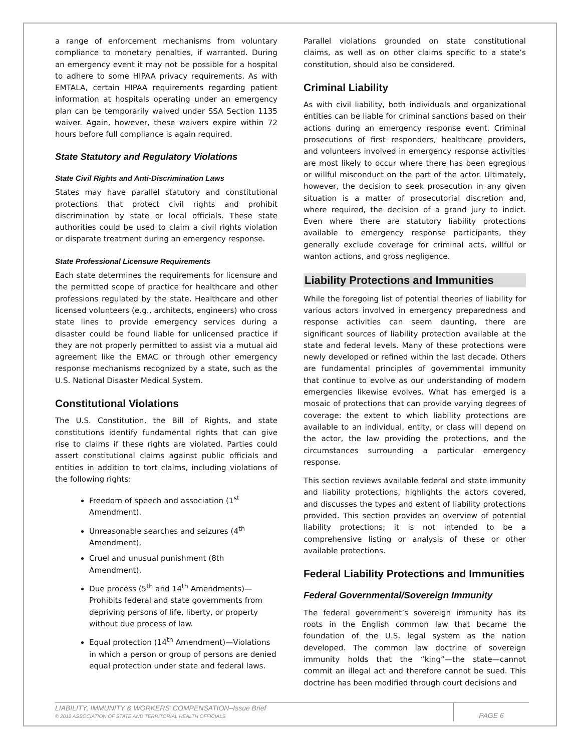a range of enforcement mechanisms from voluntary compliance to monetary penalties, if warranted. During an emergency event it may not be possible for a hospital to adhere to some HIPAA privacy requirements. As with EMTALA, certain HIPAA requirements regarding patient information at hospitals operating under an emergency plan can be temporarily waived under SSA Section 1135 waiver. Again, however, these waivers expire within 72 hours before full compliance is again required.
State Statutory and Regulatory Violations
State Civil Rights and Anti-Discrimination Laws
States may have parallel statutory and constitutional protections that protect civil rights and prohibit discrimination by state or local officials. These state authorities could be used to claim a civil rights violation or disparate treatment during an emergency response.
State Professional Licensure Requirements
Each state determines the requirements for licensure and the permitted scope of practice for healthcare and other professions regulated by the state. Healthcare and other licensed volunteers (e.g., architects, engineers) who cross state lines to provide emergency services during a disaster could be found liable for unlicensed practice if they are not properly permitted to assist via a mutual aid agreement like the EMAC or through other emergency response mechanisms recognized by a state, such as the U.S. National Disaster Medical System.
Constitutional Violations
The U.S. Constitution, the Bill of Rights, and state constitutions identify fundamental rights that can give rise to claims if these rights are violated. Parties could assert constitutional claims against public officials and entities in addition to tort claims, including violations of the following rights:
Freedom of speech and association (1<sup>st</sup> Amendment).
Unreasonable searches and seizures (4<sup>th</sup> Amendment).
Cruel and unusual punishment (8th Amendment).
Due process (5<sup>th</sup> and 14<sup>th</sup> Amendments)—Prohibits federal and state governments from depriving persons of life, liberty, or property without due process of law.
Equal protection (14<sup>th</sup> Amendment)—Violations in which a person or group of persons are denied equal protection under state and federal laws.
Parallel violations grounded on state constitutional claims, as well as on other claims specific to a state’s constitution, should also be considered.
Criminal Liability
As with civil liability, both individuals and organizational entities can be liable for criminal sanctions based on their actions during an emergency response event. Criminal prosecutions of first responders, healthcare providers, and volunteers involved in emergency response activities are most likely to occur where there has been egregious or willful misconduct on the part of the actor. Ultimately, however, the decision to seek prosecution in any given situation is a matter of prosecutorial discretion and, where required, the decision of a grand jury to indict. Even where there are statutory liability protections available to emergency response participants, they generally exclude coverage for criminal acts, willful or wanton actions, and gross negligence.
Liability Protections and Immunities
While the foregoing list of potential theories of liability for various actors involved in emergency preparedness and response activities can seem daunting, there are significant sources of liability protection available at the state and federal levels. Many of these protections were newly developed or refined within the last decade. Others are fundamental principles of governmental immunity that continue to evolve as our understanding of modern emergencies likewise evolves. What has emerged is a mosaic of protections that can provide varying degrees of coverage: the extent to which liability protections are available to an individual, entity, or class will depend on the actor, the law providing the protections, and the circumstances surrounding a particular emergency response.
This section reviews available federal and state immunity and liability protections, highlights the actors covered, and discusses the types and extent of liability protections provided. This section provides an overview of potential liability protections; it is not intended to be a comprehensive listing or analysis of these or other available protections.
Federal Liability Protections and Immunities
Federal Governmental/Sovereign Immunity
The federal government’s sovereign immunity has its roots in the English common law that became the foundation of the U.S. legal system as the nation developed. The common law doctrine of sovereign immunity holds that the “king”—the state—cannot commit an illegal act and therefore cannot be sued. This doctrine has been modified through court decisions and
LIABILITY, IMMUNITY & WORKERS’ COMPENSATION–Issue Brief
© 2012 ASSOCIATION OF STATE AND TERRITORIAL HEALTH OFFICIALS
PAGE 6